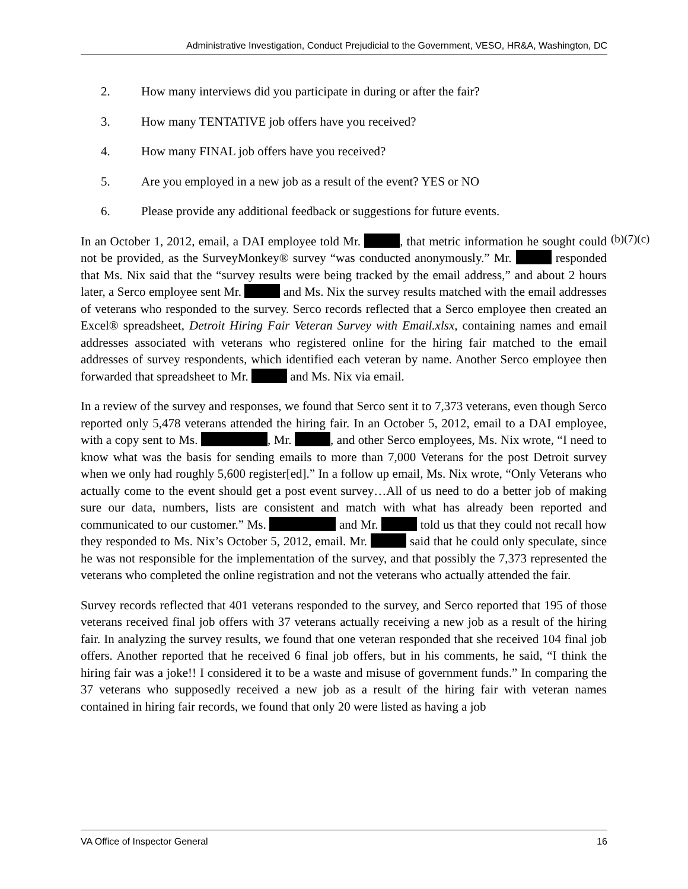Administrative Investigation, Conduct Prejudicial to the Government, VESO, HR&A, Washington, DC
2. How many interviews did you participate in during or after the fair?
3. How many TENTATIVE job offers have you received?
4. How many FINAL job offers have you received?
5. Are you employed in a new job as a result of the event? YES or NO
6. Please provide any additional feedback or suggestions for future events.
In an October 1, 2012, email, a DAI employee told Mr. , that metric information he sought could not be provided, as the SurveyMonkey® survey “was conducted anonymously.” Mr. responded that Ms. Nix said that the “survey results were being tracked by the email address,” and about 2 hours later, a Serco employee sent Mr. and Ms. Nix the survey results matched with the email addresses of veterans who responded to the survey. Serco records reflected that a Serco employee then created an Excel® spreadsheet, Detroit Hiring Fair Veteran Survey with Email.xlsx, containing names and email addresses associated with veterans who registered online for the hiring fair matched to the email addresses of survey respondents, which identified each veteran by name. Another Serco employee then forwarded that spreadsheet to Mr. and Ms. Nix via email.
In a review of the survey and responses, we found that Serco sent it to 7,373 veterans, even though Serco reported only 5,478 veterans attended the hiring fair. In an October 5, 2012, email to a DAI employee, with a copy sent to Ms. , Mr. , and other Serco employees, Ms. Nix wrote, “I need to know what was the basis for sending emails to more than 7,000 Veterans for the post Detroit survey when we only had roughly 5,600 register[ed].” In a follow up email, Ms. Nix wrote, “Only Veterans who actually come to the event should get a post event survey…All of us need to do a better job of making sure our data, numbers, lists are consistent and match with what has already been reported and communicated to our customer.” Ms. and Mr. told us that they could not recall how they responded to Ms. Nix’s October 5, 2012, email. Mr. said that he could only speculate, since he was not responsible for the implementation of the survey, and that possibly the 7,373 represented the veterans who completed the online registration and not the veterans who actually attended the fair.
Survey records reflected that 401 veterans responded to the survey, and Serco reported that 195 of those veterans received final job offers with 37 veterans actually receiving a new job as a result of the hiring fair. In analyzing the survey results, we found that one veteran responded that she received 104 final job offers. Another reported that he received 6 final job offers, but in his comments, he said, “I think the hiring fair was a joke!! I considered it to be a waste and misuse of government funds.” In comparing the 37 veterans who supposedly received a new job as a result of the hiring fair with veteran names contained in hiring fair records, we found that only 20 were listed as having a job
(b)(7)(c)
VA Office of Inspector General 16